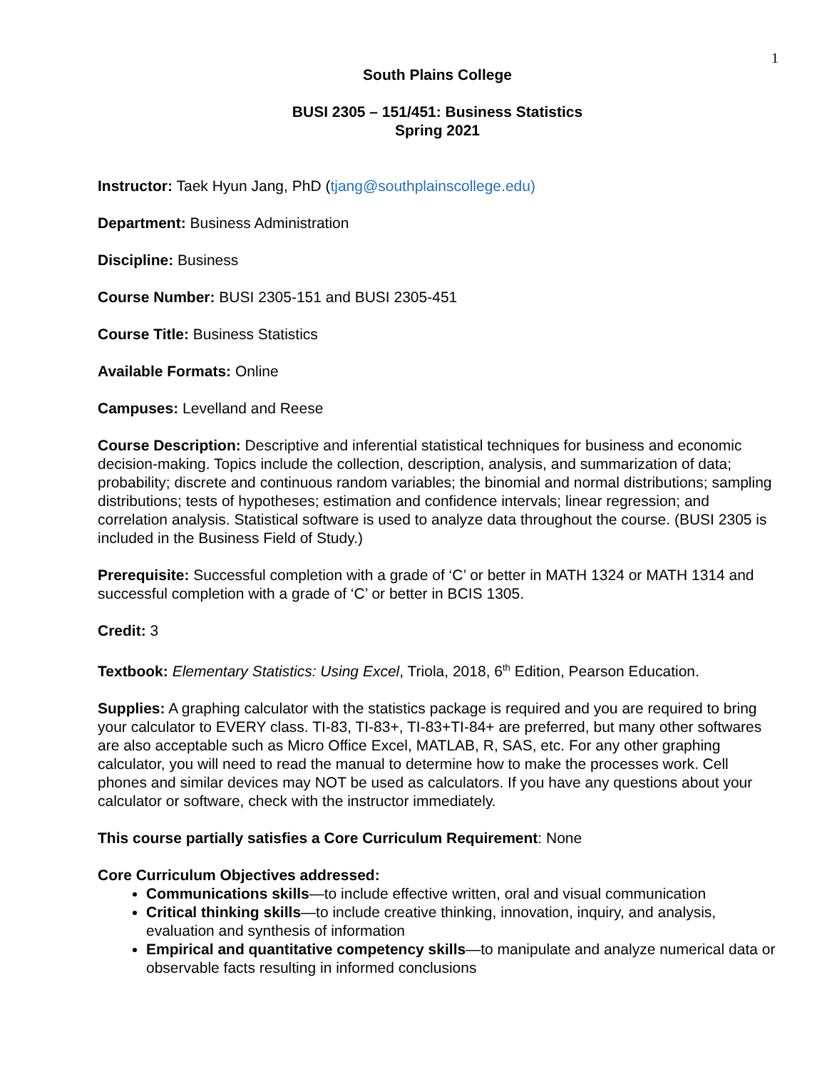1
South Plains College
BUSI 2305 – 151/451: Business Statistics
Spring 2021
Instructor: Taek Hyun Jang, PhD (tjang@southplainscollege.edu)
Department: Business Administration
Discipline: Business
Course Number: BUSI 2305-151 and BUSI 2305-451
Course Title: Business Statistics
Available Formats: Online
Campuses: Levelland and Reese
Course Description: Descriptive and inferential statistical techniques for business and economic decision-making. Topics include the collection, description, analysis, and summarization of data; probability; discrete and continuous random variables; the binomial and normal distributions; sampling distributions; tests of hypotheses; estimation and confidence intervals; linear regression; and correlation analysis. Statistical software is used to analyze data throughout the course. (BUSI 2305 is included in the Business Field of Study.)
Prerequisite: Successful completion with a grade of ‘C’ or better in MATH 1324 or MATH 1314 and successful completion with a grade of ‘C’ or better in BCIS 1305.
Credit: 3
Textbook: Elementary Statistics: Using Excel, Triola, 2018, 6<sup>th</sup> Edition, Pearson Education.
Supplies: A graphing calculator with the statistics package is required and you are required to bring your calculator to EVERY class. TI-83, TI-83+, TI-83+TI-84+ are preferred, but many other softwares are also acceptable such as Micro Office Excel, MATLAB, R, SAS, etc. For any other graphing calculator, you will need to read the manual to determine how to make the processes work. Cell phones and similar devices may NOT be used as calculators. If you have any questions about your calculator or software, check with the instructor immediately.
This course partially satisfies a Core Curriculum Requirement: None
Core Curriculum Objectives addressed:
Communications skills—to include effective written, oral and visual communication
Critical thinking skills—to include creative thinking, innovation, inquiry, and analysis, evaluation and synthesis of information
Empirical and quantitative competency skills—to manipulate and analyze numerical data or observable facts resulting in informed conclusions